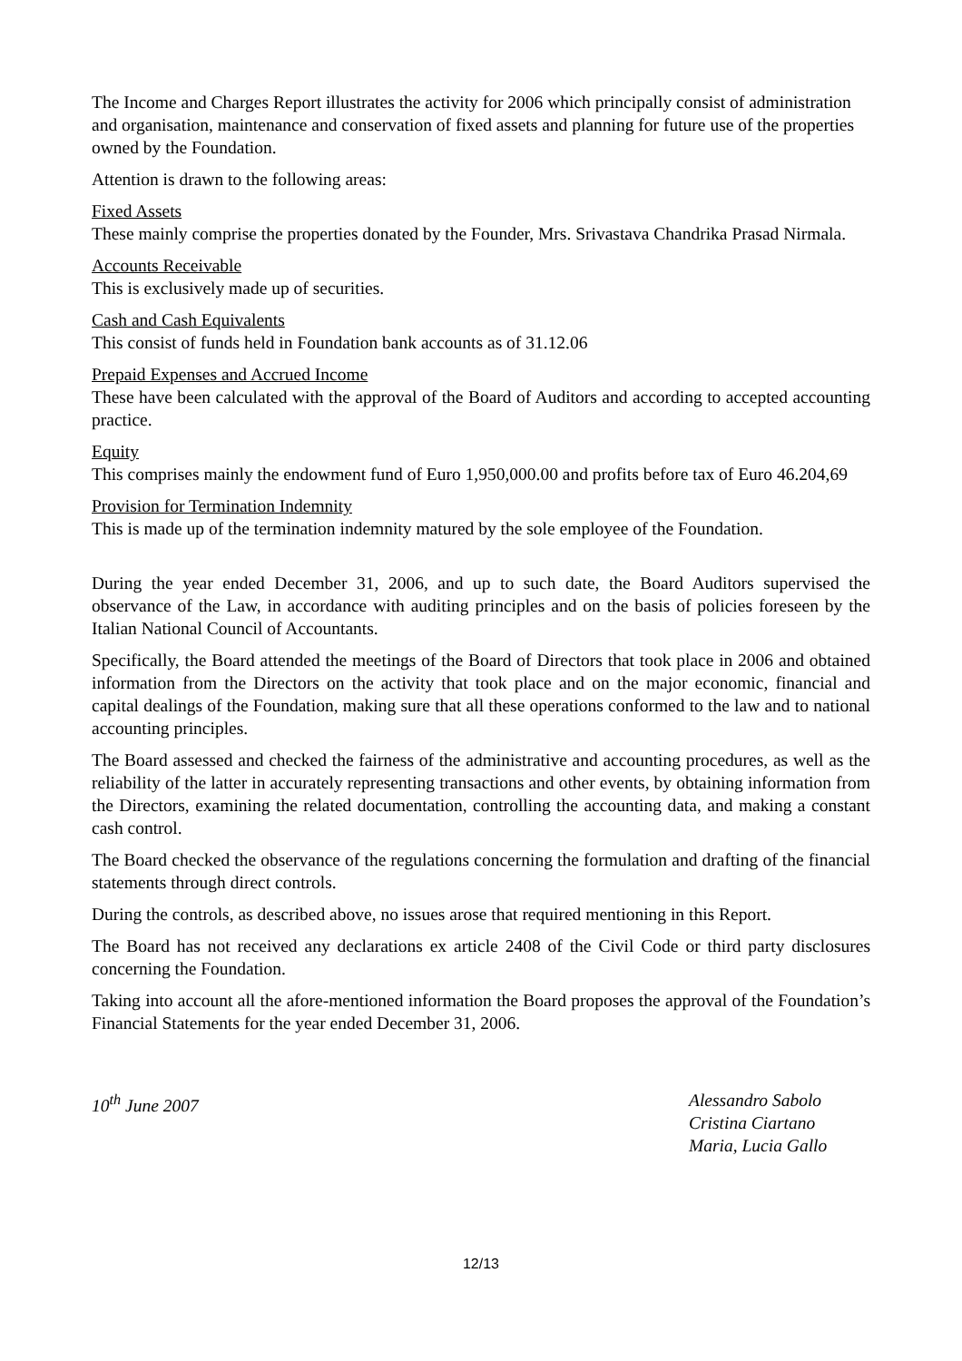The Income and Charges Report illustrates the activity for 2006 which principally consist of administration and organisation, maintenance and conservation of fixed assets and planning for future use of the properties owned by the Foundation.
Attention is drawn to the following areas:
Fixed Assets
These mainly comprise the properties donated by the Founder, Mrs. Srivastava Chandrika Prasad Nirmala.
Accounts Receivable
This is exclusively made up of securities.
Cash and Cash Equivalents
This consist of funds held in Foundation bank accounts as of 31.12.06
Prepaid Expenses and Accrued Income
These have been calculated with the approval of the Board of Auditors and according to accepted accounting practice.
Equity
This comprises mainly the endowment fund of Euro 1,950,000.00 and profits before tax of Euro 46.204,69
Provision for Termination Indemnity
This is made up of the termination indemnity matured by the sole employee of the Foundation.
During the year ended December 31, 2006, and up to such date, the Board Auditors supervised the observance of the Law, in accordance with auditing principles and on the basis of policies foreseen by the Italian National Council of Accountants.
Specifically, the Board attended the meetings of the Board of Directors that took place in 2006 and obtained information from the Directors on the activity that took place and on the major economic, financial and capital dealings of the Foundation, making sure that all these operations conformed to the law and to national accounting principles.
The Board assessed and checked the fairness of the administrative and accounting procedures, as well as the reliability of the latter in accurately representing transactions and other events, by obtaining information from the Directors, examining the related documentation, controlling the accounting data, and making a constant cash control.
The Board checked the observance of the regulations concerning the formulation and drafting of the financial statements through direct controls.
During the controls, as described above, no issues arose that required mentioning in this Report.
The Board has not received any declarations ex article 2408 of the Civil Code or third party disclosures concerning the Foundation.
Taking into account all the afore-mentioned information the Board proposes the approval of the Foundation’s Financial Statements for the year ended December 31, 2006.
10<sup>th</sup> June 2007 Alessandro Sabolo
Cristina Ciartano
Maria, Lucia Gallo
12/13